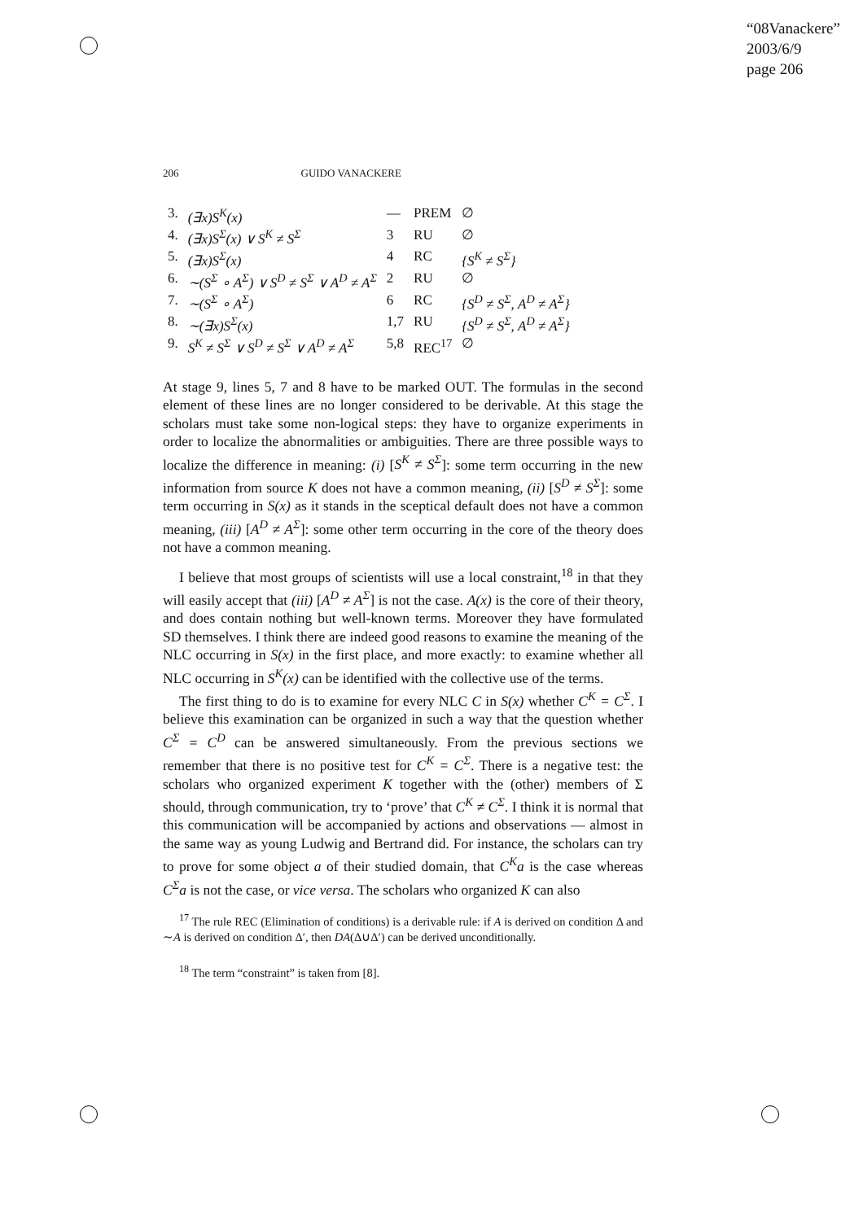“08Vanackere”
2003/6/9
page 206
206 GUIDO VANACKERE
| 3. | (∃x)S<sup>K</sup>(x) | — | PREM | ∅ |
| 4. | (∃x)S<sup>Σ</sup>(x) ∨ S<sup>K</sup> ≠ S<sup>Σ</sup> | 3 | RU | ∅ |
| 5. | (∃x)S<sup>Σ</sup>(x) | 4 | RC | {S<sup>K</sup> ≠ S<sup>Σ</sup>} |
| 6. | ∼(S<sup>Σ</sup> ∘ A<sup>Σ</sup>) ∨ S<sup>D</sup> ≠ S<sup>Σ</sup> ∨ A<sup>D</sup> ≠ A<sup>Σ</sup> | 2 | RU | ∅ |
| 7. | ∼(S<sup>Σ</sup> ∘ A<sup>Σ</sup>) | 6 | RC | {S<sup>D</sup> ≠ S<sup>Σ</sup>, A<sup>D</sup> ≠ A<sup>Σ</sup>} |
| 8. | ∼(∃x)S<sup>Σ</sup>(x) | 1,7 | RU | {S<sup>D</sup> ≠ S<sup>Σ</sup>, A<sup>D</sup> ≠ A<sup>Σ</sup>} |
| 9. | S<sup>K</sup> ≠ S<sup>Σ</sup> ∨ S<sup>D</sup> ≠ S<sup>Σ</sup> ∨ A<sup>D</sup> ≠ A<sup>Σ</sup> | 5,8 | REC<sup>17</sup> | ∅ |
At stage 9, lines 5, 7 and 8 have to be marked OUT. The formulas in the second element of these lines are no longer considered to be derivable. At this stage the scholars must take some non-logical steps: they have to organize experiments in order to localize the abnormalities or ambiguities. There are three possible ways to localize the difference in meaning: (i) [S<sup>K</sup> ≠ S<sup>Σ</sup>]: some term occurring in the new information from source K does not have a common meaning, (ii) [S<sup>D</sup> ≠ S<sup>Σ</sup>]: some term occurring in S(x) as it stands in the sceptical default does not have a common meaning, (iii) [A<sup>D</sup> ≠ A<sup>Σ</sup>]: some other term occurring in the core of the theory does not have a common meaning.
I believe that most groups of scientists will use a local constraint,<sup>18</sup> in that they will easily accept that (iii) [A<sup>D</sup> ≠ A<sup>Σ</sup>] is not the case. A(x) is the core of their theory, and does contain nothing but well-known terms. Moreover they have formulated SD themselves. I think there are indeed good reasons to examine the meaning of the NLC occurring in S(x) in the first place, and more exactly: to examine whether all NLC occurring in S<sup>K</sup>(x) can be identified with the collective use of the terms.
The first thing to do is to examine for every NLC C in S(x) whether C<sup>K</sup> = C<sup>Σ</sup>. I believe this examination can be organized in such a way that the question whether C<sup>Σ</sup> = C<sup>D</sup> can be answered simultaneously. From the previous sections we remember that there is no positive test for C<sup>K</sup> = C<sup>Σ</sup>. There is a negative test: the scholars who organized experiment K together with the (other) members of Σ should, through communication, try to ‘prove’ that C<sup>K</sup> ≠ C<sup>Σ</sup>. I think it is normal that this communication will be accompanied by actions and observations — almost in the same way as young Ludwig and Bertrand did. For instance, the scholars can try to prove for some object a of their studied domain, that C<sup>K</sup>a is the case whereas C<sup>Σ</sup>a is not the case, or vice versa. The scholars who organized K can also
<sup>17</sup> The rule REC (Elimination of conditions) is a derivable rule: if A is derived on condition Δ and ∼A is derived on condition Δ′, then DA(Δ∪Δ′) can be derived unconditionally.
<sup>18</sup> The term “constraint” is taken from [8].